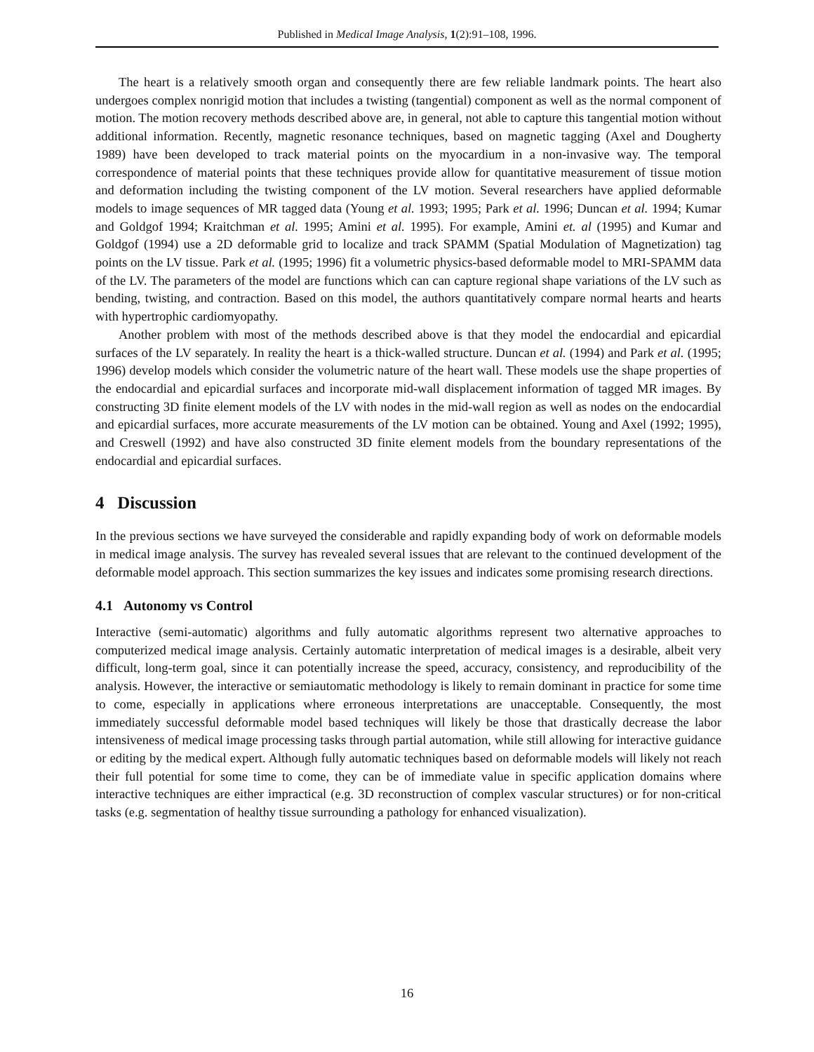Published in Medical Image Analysis, 1(2):91–108, 1996.
The heart is a relatively smooth organ and consequently there are few reliable landmark points. The heart also undergoes complex nonrigid motion that includes a twisting (tangential) component as well as the normal component of motion. The motion recovery methods described above are, in general, not able to capture this tangential motion without additional information. Recently, magnetic resonance techniques, based on magnetic tagging (Axel and Dougherty 1989) have been developed to track material points on the myocardium in a non-invasive way. The temporal correspondence of material points that these techniques provide allow for quantitative measurement of tissue motion and deformation including the twisting component of the LV motion. Several researchers have applied deformable models to image sequences of MR tagged data (Young et al. 1993; 1995; Park et al. 1996; Duncan et al. 1994; Kumar and Goldgof 1994; Kraitchman et al. 1995; Amini et al. 1995). For example, Amini et. al (1995) and Kumar and Goldgof (1994) use a 2D deformable grid to localize and track SPAMM (Spatial Modulation of Magnetization) tag points on the LV tissue. Park et al. (1995; 1996) fit a volumetric physics-based deformable model to MRI-SPAMM data of the LV. The parameters of the model are functions which can can capture regional shape variations of the LV such as bending, twisting, and contraction. Based on this model, the authors quantitatively compare normal hearts and hearts with hypertrophic cardiomyopathy.
Another problem with most of the methods described above is that they model the endocardial and epicardial surfaces of the LV separately. In reality the heart is a thick-walled structure. Duncan et al. (1994) and Park et al. (1995; 1996) develop models which consider the volumetric nature of the heart wall. These models use the shape properties of the endocardial and epicardial surfaces and incorporate mid-wall displacement information of tagged MR images. By constructing 3D finite element models of the LV with nodes in the mid-wall region as well as nodes on the endocardial and epicardial surfaces, more accurate measurements of the LV motion can be obtained. Young and Axel (1992; 1995), and Creswell (1992) and have also constructed 3D finite element models from the boundary representations of the endocardial and epicardial surfaces.
4 Discussion
In the previous sections we have surveyed the considerable and rapidly expanding body of work on deformable models in medical image analysis. The survey has revealed several issues that are relevant to the continued development of the deformable model approach. This section summarizes the key issues and indicates some promising research directions.
4.1 Autonomy vs Control
Interactive (semi-automatic) algorithms and fully automatic algorithms represent two alternative approaches to computerized medical image analysis. Certainly automatic interpretation of medical images is a desirable, albeit very difficult, long-term goal, since it can potentially increase the speed, accuracy, consistency, and reproducibility of the analysis. However, the interactive or semiautomatic methodology is likely to remain dominant in practice for some time to come, especially in applications where erroneous interpretations are unacceptable. Consequently, the most immediately successful deformable model based techniques will likely be those that drastically decrease the labor intensiveness of medical image processing tasks through partial automation, while still allowing for interactive guidance or editing by the medical expert. Although fully automatic techniques based on deformable models will likely not reach their full potential for some time to come, they can be of immediate value in specific application domains where interactive techniques are either impractical (e.g. 3D reconstruction of complex vascular structures) or for non-critical tasks (e.g. segmentation of healthy tissue surrounding a pathology for enhanced visualization).
16